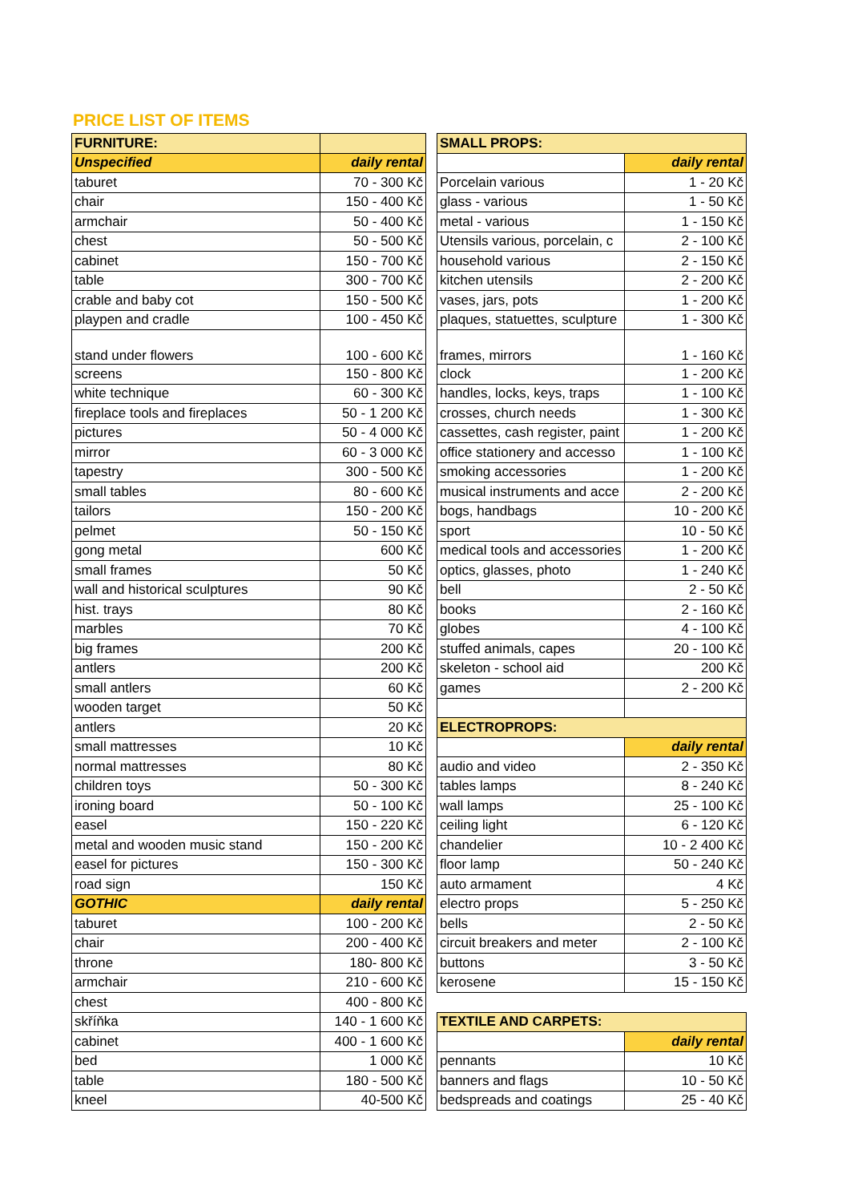PRICE LIST OF ITEMS
| FURNITURE: | |
| --- | --- |
| Unspecified | daily rental |
| taburet | 70 - 300 Kč |
| chair | 150 - 400 Kč |
| armchair | 50 - 400 Kč |
| chest | 50 - 500 Kč |
| cabinet | 150 - 700 Kč |
| table | 300 - 700 Kč |
| crable and baby cot | 150 - 500 Kč |
| playpen and cradle | 100 - 450 Kč |
| stand under flowers | 100 - 600 Kč |
| screens | 150 - 800 Kč |
| white technique | 60 - 300 Kč |
| fireplace tools and fireplaces | 50 - 1 200 Kč |
| pictures | 50 - 4 000 Kč |
| mirror | 60 - 3 000 Kč |
| tapestry | 300 - 500 Kč |
| small tables | 80 - 600 Kč |
| tailors | 150 - 200 Kč |
| pelmet | 50 - 150 Kč |
| gong metal | 600 Kč |
| small frames | 50 Kč |
| wall and historical sculptures | 90 Kč |
| hist. trays | 80 Kč |
| marbles | 70 Kč |
| big frames | 200 Kč |
| antlers | 200 Kč |
| small antlers | 60 Kč |
| wooden target | 50 Kč |
| antlers | 20 Kč |
| small mattresses | 10 Kč |
| normal mattresses | 80 Kč |
| children toys | 50 - 300 Kč |
| ironing board | 50 - 100 Kč |
| easel | 150 - 220 Kč |
| metal and wooden music stand | 150 - 200 Kč |
| easel for pictures | 150 - 300 Kč |
| road sign | 150 Kč |
| GOTHIC | daily rental |
| taburet | 100 - 200 Kč |
| chair | 200 - 400 Kč |
| throne | 180- 800 Kč |
| armchair | 210 - 600 Kč |
| chest | 400 - 800 Kč |
| skříňka | 140 - 1 600 Kč |
| cabinet | 400 - 1 600 Kč |
| bed | 1 000 Kč |
| table | 180 - 500 Kč |
| kneel | 40-500 Kč |
| SMALL PROPS: | |
| --- | --- |
| | daily rental |
| Porcelain various | 1 - 20 Kč |
| glass - various | 1 - 50 Kč |
| metal - various | 1 - 150 Kč |
| Utensils various, porcelain, c | 2 - 100 Kč |
| household various | 2 - 150 Kč |
| kitchen utensils | 2 - 200 Kč |
| vases, jars, pots | 1 - 200 Kč |
| plaques, statuettes, sculpture | 1 - 300 Kč |
| frames, mirrors | 1 - 160 Kč |
| clock | 1 - 200 Kč |
| handles, locks, keys, traps | 1 - 100 Kč |
| crosses, church needs | 1 - 300 Kč |
| cassettes, cash register, paint | 1 - 200 Kč |
| office stationery and accesso | 1 - 100 Kč |
| smoking accessories | 1 - 200 Kč |
| musical instruments and acce | 2 - 200 Kč |
| bogs, handbags | 10 - 200 Kč |
| sport | 10 - 50 Kč |
| medical tools and accessories | 1 - 200 Kč |
| optics, glasses, photo | 1 - 240 Kč |
| bell | 2 - 50 Kč |
| books | 2 - 160 Kč |
| globes | 4 - 100 Kč |
| stuffed animals, capes | 20 - 100 Kč |
| skeleton - school aid | 200 Kč |
| games | 2 - 200 Kč |
| ELECTROPROPS: | |
| | daily rental |
| audio and video | 2 - 350 Kč |
| tables lamps | 8 - 240 Kč |
| wall lamps | 25 - 100 Kč |
| ceiling light | 6 - 120 Kč |
| chandelier | 10 - 2 400 Kč |
| floor lamp | 50 - 240 Kč |
| auto armament | 4 Kč |
| electro props | 5 - 250 Kč |
| bells | 2 - 50 Kč |
| circuit breakers and meter | 2 - 100 Kč |
| buttons | 3 - 50 Kč |
| kerosene | 15 - 150 Kč |
| TEXTILE AND CARPETS: | |
| | daily rental |
| pennants | 10 Kč |
| banners and flags | 10 - 50 Kč |
| bedspreads and coatings | 25 - 40 Kč |